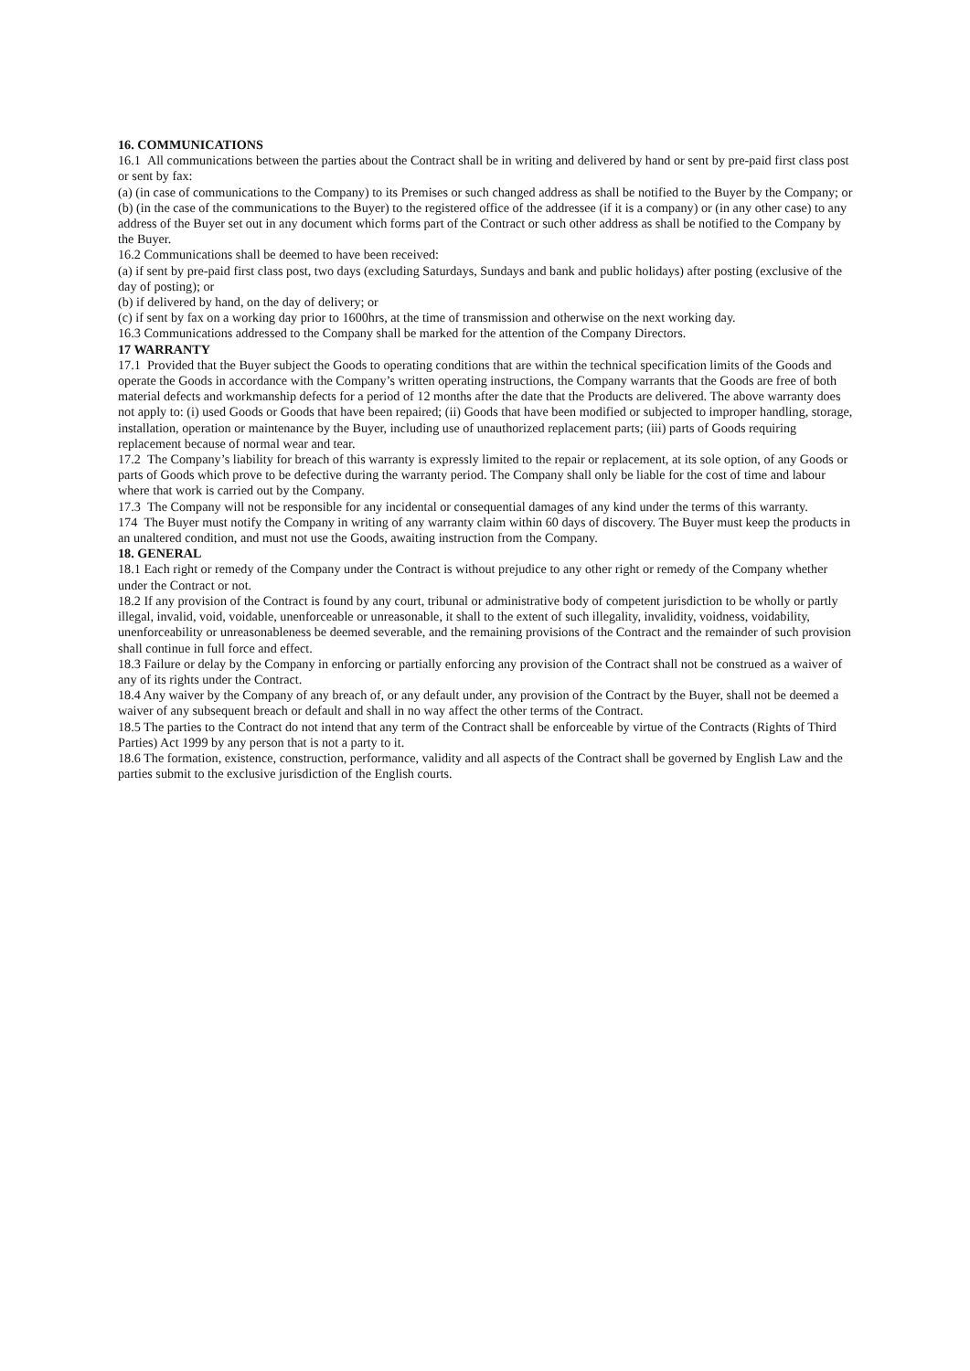16. COMMUNICATIONS
16.1 All communications between the parties about the Contract shall be in writing and delivered by hand or sent by pre-paid first class post or sent by fax:
(a) (in case of communications to the Company) to its Premises or such changed address as shall be notified to the Buyer by the Company; or
(b) (in the case of the communications to the Buyer) to the registered office of the addressee (if it is a company) or (in any other case) to any address of the Buyer set out in any document which forms part of the Contract or such other address as shall be notified to the Company by the Buyer.
16.2 Communications shall be deemed to have been received:
(a) if sent by pre-paid first class post, two days (excluding Saturdays, Sundays and bank and public holidays) after posting (exclusive of the day of posting); or
(b) if delivered by hand, on the day of delivery; or
(c) if sent by fax on a working day prior to 1600hrs, at the time of transmission and otherwise on the next working day.
16.3 Communications addressed to the Company shall be marked for the attention of the Company Directors.
17 WARRANTY
17.1 Provided that the Buyer subject the Goods to operating conditions that are within the technical specification limits of the Goods and operate the Goods in accordance with the Company’s written operating instructions, the Company warrants that the Goods are free of both material defects and workmanship defects for a period of 12 months after the date that the Products are delivered. The above warranty does not apply to: (i) used Goods or Goods that have been repaired; (ii) Goods that have been modified or subjected to improper handling, storage, installation, operation or maintenance by the Buyer, including use of unauthorized replacement parts; (iii) parts of Goods requiring replacement because of normal wear and tear.
17.2 The Company’s liability for breach of this warranty is expressly limited to the repair or replacement, at its sole option, of any Goods or parts of Goods which prove to be defective during the warranty period. The Company shall only be liable for the cost of time and labour where that work is carried out by the Company.
17.3 The Company will not be responsible for any incidental or consequential damages of any kind under the terms of this warranty.
174 The Buyer must notify the Company in writing of any warranty claim within 60 days of discovery. The Buyer must keep the products in an unaltered condition, and must not use the Goods, awaiting instruction from the Company.
18. GENERAL
18.1 Each right or remedy of the Company under the Contract is without prejudice to any other right or remedy of the Company whether under the Contract or not.
18.2 If any provision of the Contract is found by any court, tribunal or administrative body of competent jurisdiction to be wholly or partly illegal, invalid, void, voidable, unenforceable or unreasonable, it shall to the extent of such illegality, invalidity, voidness, voidability, unenforceability or unreasonableness be deemed severable, and the remaining provisions of the Contract and the remainder of such provision shall continue in full force and effect.
18.3 Failure or delay by the Company in enforcing or partially enforcing any provision of the Contract shall not be construed as a waiver of any of its rights under the Contract.
18.4 Any waiver by the Company of any breach of, or any default under, any provision of the Contract by the Buyer, shall not be deemed a waiver of any subsequent breach or default and shall in no way affect the other terms of the Contract.
18.5 The parties to the Contract do not intend that any term of the Contract shall be enforceable by virtue of the Contracts (Rights of Third Parties) Act 1999 by any person that is not a party to it.
18.6 The formation, existence, construction, performance, validity and all aspects of the Contract shall be governed by English Law and the parties submit to the exclusive jurisdiction of the English courts.